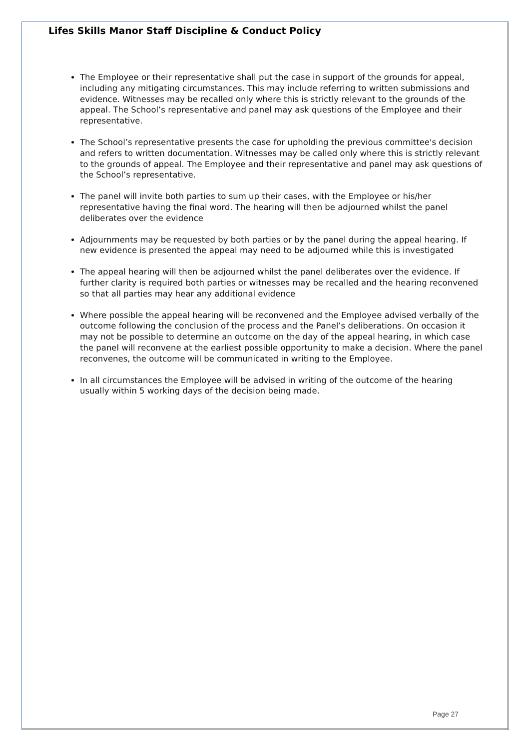Lifes Skills Manor Staff Discipline & Conduct Policy
The Employee or their representative shall put the case in support of the grounds for appeal, including any mitigating circumstances. This may include referring to written submissions and evidence. Witnesses may be recalled only where this is strictly relevant to the grounds of the appeal. The School’s representative and panel may ask questions of the Employee and their representative.
The School’s representative presents the case for upholding the previous committee's decision and refers to written documentation. Witnesses may be called only where this is strictly relevant to the grounds of appeal. The Employee and their representative and panel may ask questions of the School’s representative.
The panel will invite both parties to sum up their cases, with the Employee or his/her representative having the final word. The hearing will then be adjourned whilst the panel deliberates over the evidence
Adjournments may be requested by both parties or by the panel during the appeal hearing. If new evidence is presented the appeal may need to be adjourned while this is investigated
The appeal hearing will then be adjourned whilst the panel deliberates over the evidence. If further clarity is required both parties or witnesses may be recalled and the hearing reconvened so that all parties may hear any additional evidence
Where possible the appeal hearing will be reconvened and the Employee advised verbally of the outcome following the conclusion of the process and the Panel’s deliberations. On occasion it may not be possible to determine an outcome on the day of the appeal hearing, in which case the panel will reconvene at the earliest possible opportunity to make a decision. Where the panel reconvenes, the outcome will be communicated in writing to the Employee.
In all circumstances the Employee will be advised in writing of the outcome of the hearing usually within 5 working days of the decision being made.
Page 27